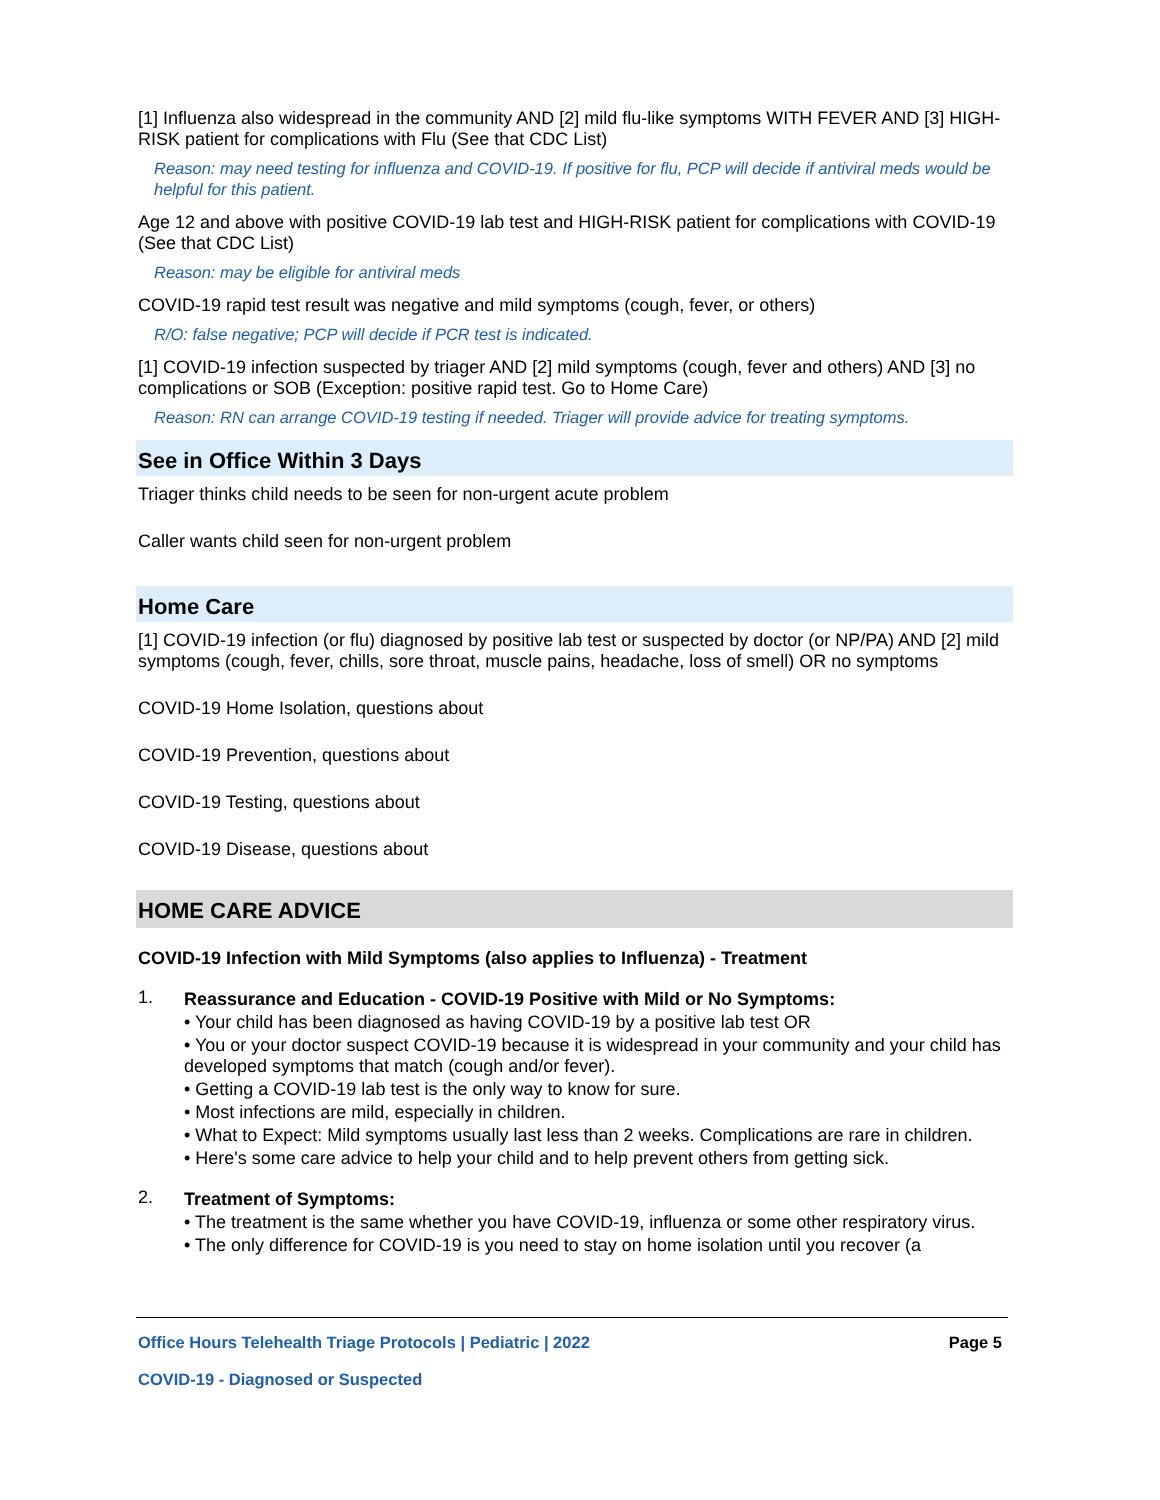[1] Influenza also widespread in the community AND [2] mild flu-like symptoms WITH FEVER AND [3] HIGH-RISK patient for complications with Flu (See that CDC List)
Reason: may need testing for influenza and COVID-19. If positive for flu, PCP will decide if antiviral meds would be helpful for this patient.
Age 12 and above with positive COVID-19 lab test and HIGH-RISK patient for complications with COVID-19 (See that CDC List)
Reason: may be eligible for antiviral meds
COVID-19 rapid test result was negative and mild symptoms (cough, fever, or others)
R/O: false negative; PCP will decide if PCR test is indicated.
[1] COVID-19 infection suspected by triager AND [2] mild symptoms (cough, fever and others) AND [3] no complications or SOB (Exception: positive rapid test. Go to Home Care)
Reason: RN can arrange COVID-19 testing if needed. Triager will provide advice for treating symptoms.
See in Office Within 3 Days
Triager thinks child needs to be seen for non-urgent acute problem
Caller wants child seen for non-urgent problem
Home Care
[1] COVID-19 infection (or flu) diagnosed by positive lab test or suspected by doctor (or NP/PA) AND [2] mild symptoms (cough, fever, chills, sore throat, muscle pains, headache, loss of smell) OR no symptoms
COVID-19 Home Isolation, questions about
COVID-19 Prevention, questions about
COVID-19 Testing, questions about
COVID-19 Disease, questions about
HOME CARE ADVICE
COVID-19 Infection with Mild Symptoms (also applies to Influenza) - Treatment
1.
Reassurance and Education - COVID-19 Positive with Mild or No Symptoms:
• Your child has been diagnosed as having COVID-19 by a positive lab test OR
• You or your doctor suspect COVID-19 because it is widespread in your community and your child has developed symptoms that match (cough and/or fever).
• Getting a COVID-19 lab test is the only way to know for sure.
• Most infections are mild, especially in children.
• What to Expect: Mild symptoms usually last less than 2 weeks. Complications are rare in children.
• Here's some care advice to help your child and to help prevent others from getting sick.
2.
Treatment of Symptoms:
• The treatment is the same whether you have COVID-19, influenza or some other respiratory virus.
• The only difference for COVID-19 is you need to stay on home isolation until you recover (a
Office Hours Telehealth Triage Protocols | Pediatric | 2022 Page 5
COVID-19 - Diagnosed or Suspected